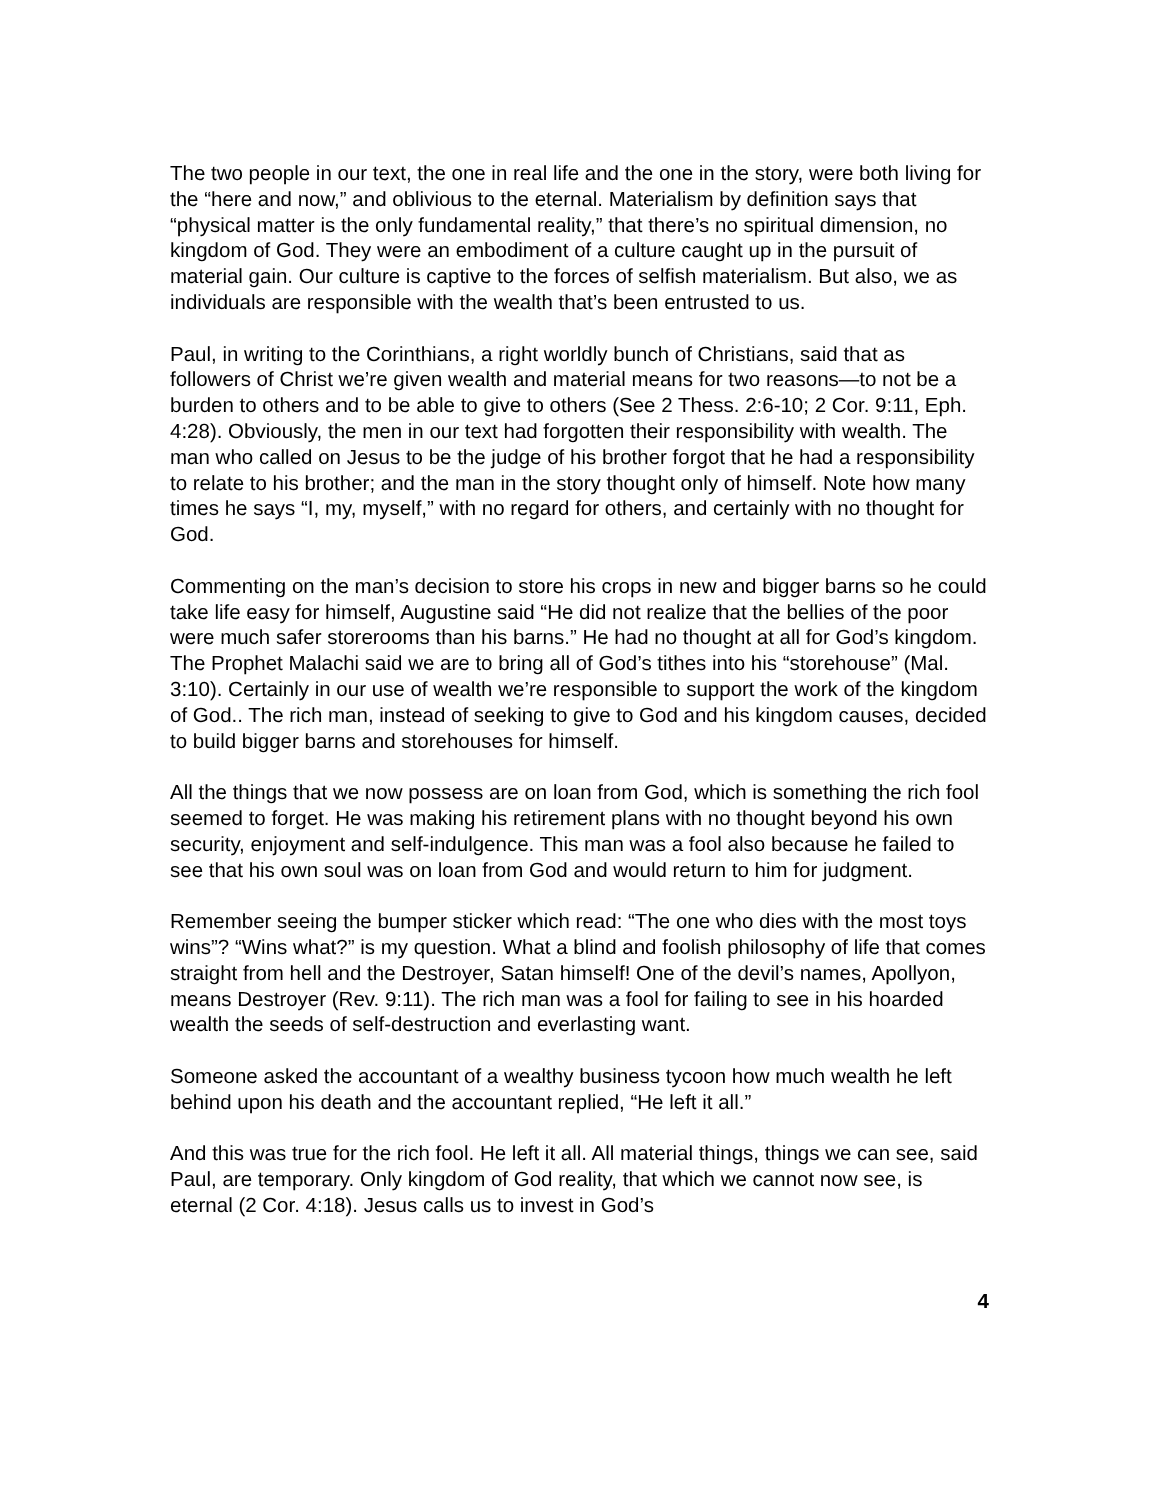The two people in our text, the one in real life and the one in the story, were both living for the “here and now,” and oblivious to the eternal. Materialism by definition says that “physical matter is the only fundamental reality,” that there’s no spiritual dimension, no kingdom of God. They were an embodiment of a culture caught up in the pursuit of material gain. Our culture is captive to the forces of selfish materialism. But also, we as individuals are responsible with the wealth that’s been entrusted to us.
Paul, in writing to the Corinthians, a right worldly bunch of Christians, said that as followers of Christ we’re given wealth and material means for two reasons—to not be a burden to others and to be able to give to others (See 2 Thess. 2:6-10; 2 Cor. 9:11, Eph. 4:28). Obviously, the men in our text had forgotten their responsibility with wealth. The man who called on Jesus to be the judge of his brother forgot that he had a responsibility to relate to his brother; and the man in the story thought only of himself. Note how many times he says “I, my, myself,” with no regard for others, and certainly with no thought for God.
Commenting on the man’s decision to store his crops in new and bigger barns so he could take life easy for himself, Augustine said “He did not realize that the bellies of the poor were much safer storerooms than his barns.” He had no thought at all for God’s kingdom. The Prophet Malachi said we are to bring all of God’s tithes into his “storehouse” (Mal. 3:10). Certainly in our use of wealth we’re responsible to support the work of the kingdom of God.. The rich man, instead of seeking to give to God and his kingdom causes, decided to build bigger barns and storehouses for himself.
All the things that we now possess are on loan from God, which is something the rich fool seemed to forget. He was making his retirement plans with no thought beyond his own security, enjoyment and self-indulgence. This man was a fool also because he failed to see that his own soul was on loan from God and would return to him for judgment.
Remember seeing the bumper sticker which read: “The one who dies with the most toys wins”? “Wins what?” is my question. What a blind and foolish philosophy of life that comes straight from hell and the Destroyer, Satan himself! One of the devil’s names, Apollyon, means Destroyer (Rev. 9:11). The rich man was a fool for failing to see in his hoarded wealth the seeds of self-destruction and everlasting want.
Someone asked the accountant of a wealthy business tycoon how much wealth he left behind upon his death and the accountant replied, “He left it all.”
And this was true for the rich fool. He left it all. All material things, things we can see, said Paul, are temporary. Only kingdom of God reality, that which we cannot now see, is eternal (2 Cor. 4:18). Jesus calls us to invest in God’s
4